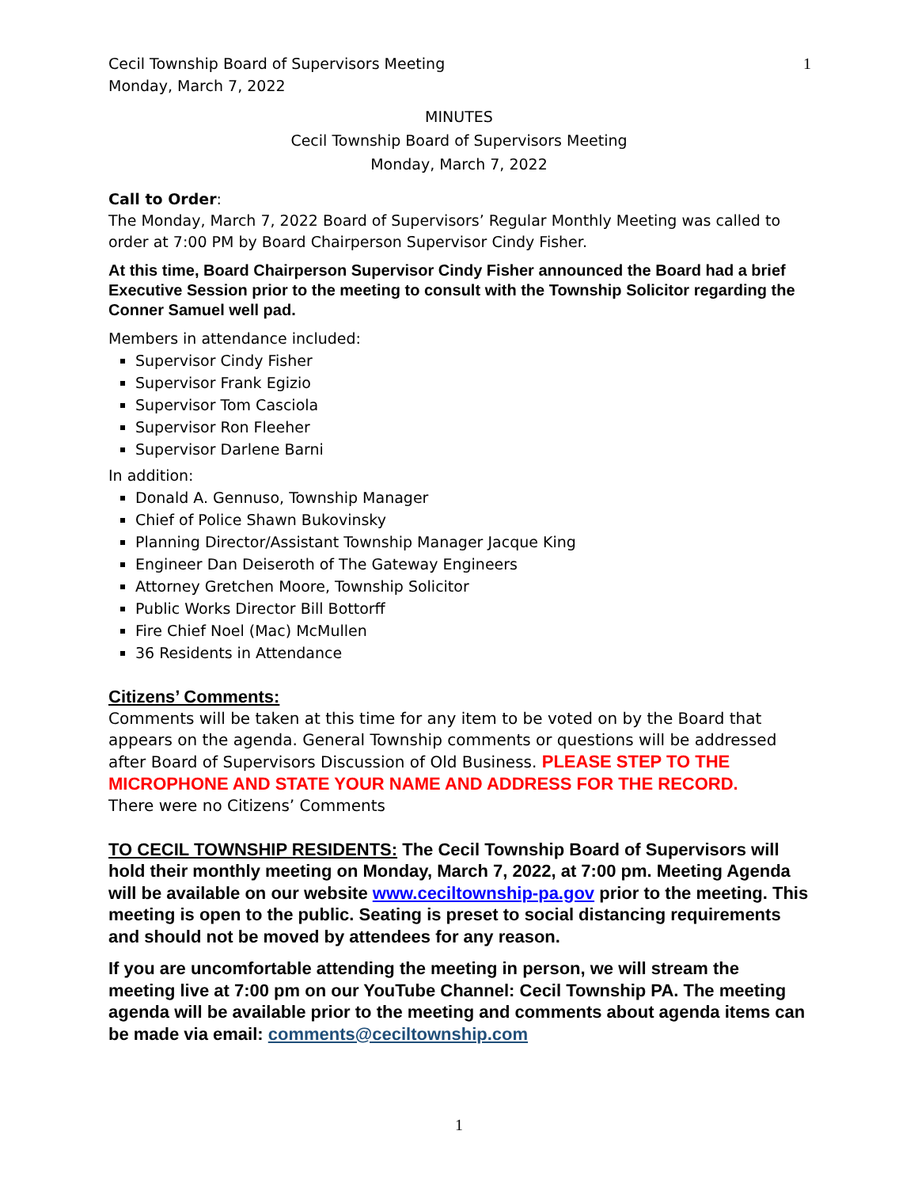Cecil Township Board of Supervisors Meeting
Monday, March 7, 2022
1
MINUTES
Cecil Township Board of Supervisors Meeting
Monday, March 7, 2022
Call to Order:
The Monday, March 7, 2022 Board of Supervisors’ Regular Monthly Meeting was called to order at 7:00 PM by Board Chairperson Supervisor Cindy Fisher.
At this time, Board Chairperson Supervisor Cindy Fisher announced the Board had a brief Executive Session prior to the meeting to consult with the Township Solicitor regarding the Conner Samuel well pad.
Members in attendance included:
Supervisor Cindy Fisher
Supervisor Frank Egizio
Supervisor Tom Casciola
Supervisor Ron Fleeher
Supervisor Darlene Barni
In addition:
Donald A. Gennuso, Township Manager
Chief of Police Shawn Bukovinsky
Planning Director/Assistant Township Manager Jacque King
Engineer Dan Deiseroth of The Gateway Engineers
Attorney Gretchen Moore, Township Solicitor
Public Works Director Bill Bottorff
Fire Chief Noel (Mac) McMullen
36 Residents in Attendance
Citizens’ Comments:
Comments will be taken at this time for any item to be voted on by the Board that appears on the agenda. General Township comments or questions will be addressed after Board of Supervisors Discussion of Old Business. PLEASE STEP TO THE MICROPHONE AND STATE YOUR NAME AND ADDRESS FOR THE RECORD.
There were no Citizens’ Comments
TO CECIL TOWNSHIP RESIDENTS: The Cecil Township Board of Supervisors will hold their monthly meeting on Monday, March 7, 2022, at 7:00 pm. Meeting Agenda will be available on our website www.ceciltownship-pa.gov prior to the meeting. This meeting is open to the public. Seating is preset to social distancing requirements and should not be moved by attendees for any reason.
If you are uncomfortable attending the meeting in person, we will stream the meeting live at 7:00 pm on our YouTube Channel: Cecil Township PA. The meeting agenda will be available prior to the meeting and comments about agenda items can be made via email: comments@ceciltownship.com
1